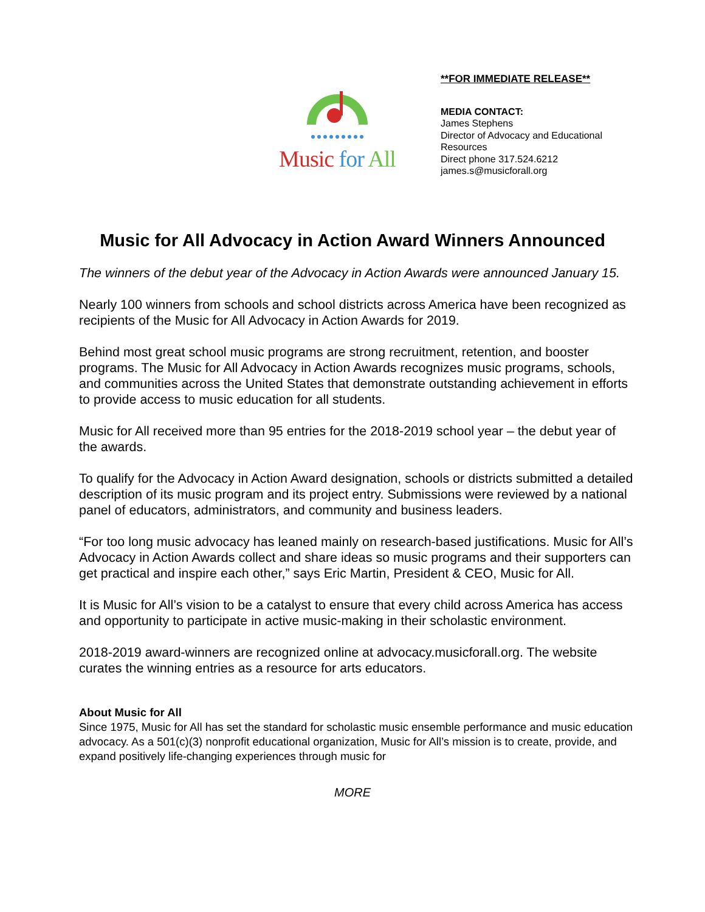Music for All
**FOR IMMEDIATE RELEASE**
MEDIA CONTACT:
James Stephens
Director of Advocacy and Educational
Resources
Direct phone 317.524.6212
james.s@musicforall.org
Music for All Advocacy in Action Award Winners Announced
The winners of the debut year of the Advocacy in Action Awards were announced January 15.
Nearly 100 winners from schools and school districts across America have been recognized as recipients of the Music for All Advocacy in Action Awards for 2019.
Behind most great school music programs are strong recruitment, retention, and booster programs. The Music for All Advocacy in Action Awards recognizes music programs, schools, and communities across the United States that demonstrate outstanding achievement in efforts to provide access to music education for all students.
Music for All received more than 95 entries for the 2018-2019 school year – the debut year of the awards.
To qualify for the Advocacy in Action Award designation, schools or districts submitted a detailed description of its music program and its project entry. Submissions were reviewed by a national panel of educators, administrators, and community and business leaders.
“For too long music advocacy has leaned mainly on research-based justifications. Music for All’s Advocacy in Action Awards collect and share ideas so music programs and their supporters can get practical and inspire each other,” says Eric Martin, President & CEO, Music for All.
It is Music for All’s vision to be a catalyst to ensure that every child across America has access and opportunity to participate in active music-making in their scholastic environment.
2018-2019 award-winners are recognized online at advocacy.musicforall.org. The website curates the winning entries as a resource for arts educators.
About Music for All
Since 1975, Music for All has set the standard for scholastic music ensemble performance and music education advocacy. As a 501(c)(3) nonprofit educational organization, Music for All’s mission is to create, provide, and expand positively life-changing experiences through music for
MORE